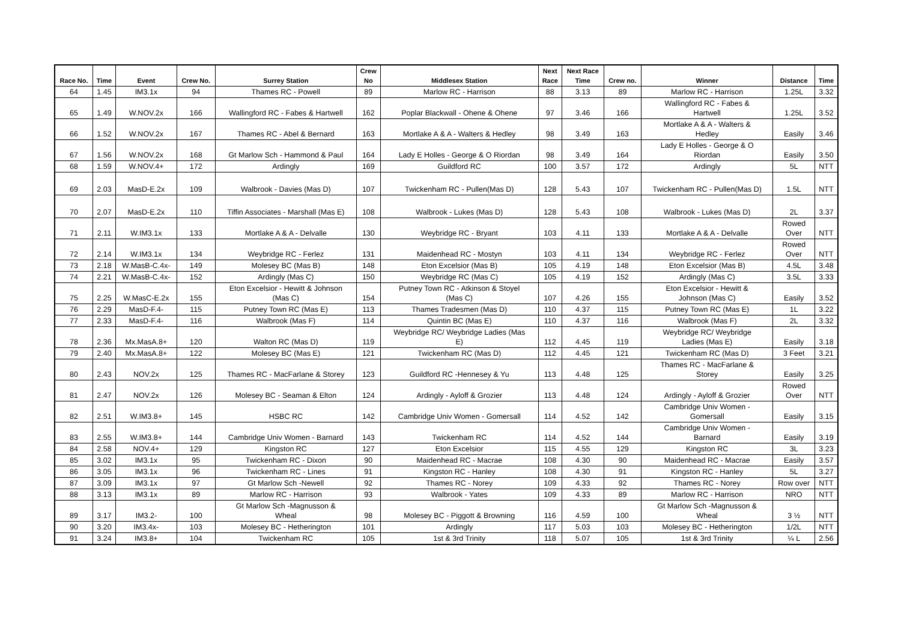| Race No. | Time | Event | Crew No. | Surrey Station | Crew No | Middlesex Station | Next Race | Next Race Time | Crew no. | Winner | Distance | Time |
| --- | --- | --- | --- | --- | --- | --- | --- | --- | --- | --- | --- | --- |
| 64 | 1.45 | IM3.1x | 94 | Thames RC - Powell | 89 | Marlow RC - Harrison | 88 | 3.13 | 89 | Marlow RC - Harrison | 1.25L | 3.32 |
| 65 | 1.49 | W.NOV.2x | 166 | Wallingford RC - Fabes & Hartwell | 162 | Poplar Blackwall - Ohene & Ohene | 97 | 3.46 | 166 | Wallingford RC - Fabes & Hartwell | 1.25L | 3.52 |
| 66 | 1.52 | W.NOV.2x | 167 | Thames RC - Abel & Bernard | 163 | Mortlake A & A - Walters & Hedley | 98 | 3.49 | 163 | Mortlake A & A - Walters & Hedley | Easily | 3.46 |
| 67 | 1.56 | W.NOV.2x | 168 | Gt Marlow Sch - Hammond & Paul | 164 | Lady E Holles - George & O Riordan | 98 | 3.49 | 164 | Lady E Holles - George & O Riordan | Easily | 3.50 |
| 68 | 1.59 | W.NOV.4+ | 172 | Ardingly | 169 | Guildford RC | 100 | 3.57 | 172 | Ardingly | 5L | NTT |
| 69 | 2.03 | MasD-E.2x | 109 | Walbrook - Davies (Mas D) | 107 | Twickenham RC - Pullen(Mas D) | 128 | 5.43 | 107 | Twickenham RC - Pullen(Mas D) | 1.5L | NTT |
| 70 | 2.07 | MasD-E.2x | 110 | Tiffin Associates - Marshall (Mas E) | 108 | Walbrook - Lukes (Mas D) | 128 | 5.43 | 108 | Walbrook - Lukes (Mas D) | 2L | 3.37 |
| 71 | 2.11 | W.IM3.1x | 133 | Mortlake A & A - Delvalle | 130 | Weybridge RC - Bryant | 103 | 4.11 | 133 | Mortlake A & A - Delvalle | Rowed Over | NTT |
| 72 | 2.14 | W.IM3.1x | 134 | Weybridge RC - Ferlez | 131 | Maidenhead RC - Mostyn | 103 | 4.11 | 134 | Weybridge RC - Ferlez | Rowed Over | NTT |
| 73 | 2.18 | W.MasB-C.4x- | 149 | Molesey BC (Mas B) | 148 | Eton Excelsior (Mas B) | 105 | 4.19 | 148 | Eton Excelsior (Mas B) | 4.5L | 3.48 |
| 74 | 2.21 | W.MasB-C.4x- | 152 | Ardingly (Mas C) | 150 | Weybridge RC (Mas C) | 105 | 4.19 | 152 | Ardingly (Mas C) | 3.5L | 3.33 |
| 75 | 2.25 | W.MasC-E.2x | 155 | Eton Excelsior - Hewitt & Johnson (Mas C) | 154 | Putney Town RC - Atkinson & Stoyel (Mas C) | 107 | 4.26 | 155 | Eton Excelsior - Hewitt & Johnson (Mas C) | Easily | 3.52 |
| 76 | 2.29 | MasD-F.4- | 115 | Putney Town RC (Mas E) | 113 | Thames Tradesmen (Mas D) | 110 | 4.37 | 115 | Putney Town RC (Mas E) | 1L | 3.22 |
| 77 | 2.33 | MasD-F.4- | 116 | Walbrook (Mas F) | 114 | Quintin BC (Mas E) | 110 | 4.37 | 116 | Walbrook (Mas F) | 2L | 3.32 |
| 78 | 2.36 | Mx.MasA.8+ | 120 | Walton RC (Mas D) | 119 | Weybridge RC/ Weybridge Ladies (Mas E) | 112 | 4.45 | 119 | Weybridge RC/ Weybridge Ladies (Mas E) | Easily | 3.18 |
| 79 | 2.40 | Mx.MasA.8+ | 122 | Molesey BC (Mas E) | 121 | Twickenham RC (Mas D) | 112 | 4.45 | 121 | Twickenham RC (Mas D) | 3 Feet | 3.21 |
| 80 | 2.43 | NOV.2x | 125 | Thames RC - MacFarlane & Storey | 123 | Guildford RC -Hennesey & Yu | 113 | 4.48 | 125 | Thames RC - MacFarlane & Storey | Easily | 3.25 |
| 81 | 2.47 | NOV.2x | 126 | Molesey BC - Seaman & Elton | 124 | Ardingly - Ayloff & Grozier | 113 | 4.48 | 124 | Ardingly - Ayloff & Grozier | Rowed Over | NTT |
| 82 | 2.51 | W.IM3.8+ | 145 | HSBC RC | 142 | Cambridge Univ Women - Gomersall | 114 | 4.52 | 142 | Cambridge Univ Women - Gomersall | Easily | 3.15 |
| 83 | 2.55 | W.IM3.8+ | 144 | Cambridge Univ Women - Barnard | 143 | Twickenham RC | 114 | 4.52 | 144 | Cambridge Univ Women - Barnard | Easily | 3.19 |
| 84 | 2.58 | NOV.4+ | 129 | Kingston RC | 127 | Eton Excelsior | 115 | 4.55 | 129 | Kingston RC | 3L | 3.23 |
| 85 | 3.02 | IM3.1x | 95 | Twickenham RC - Dixon | 90 | Maidenhead RC - Macrae | 108 | 4.30 | 90 | Maidenhead RC - Macrae | Easily | 3.57 |
| 86 | 3.05 | IM3.1x | 96 | Twickenham RC - Lines | 91 | Kingston RC - Hanley | 108 | 4.30 | 91 | Kingston RC - Hanley | 5L | 3.27 |
| 87 | 3.09 | IM3.1x | 97 | Gt Marlow Sch -Newell | 92 | Thames RC - Norey | 109 | 4.33 | 92 | Thames RC - Norey | Row over | NTT |
| 88 | 3.13 | IM3.1x | 89 | Marlow RC - Harrison | 93 | Walbrook - Yates | 109 | 4.33 | 89 | Marlow RC - Harrison | NRO | NTT |
| 89 | 3.17 | IM3.2- | 100 | Gt Marlow Sch -Magnusson & Wheal | 98 | Molesey BC - Piggott & Browning | 116 | 4.59 | 100 | Gt Marlow Sch -Magnusson & Wheal | 3 ½ | NTT |
| 90 | 3.20 | IM3.4x- | 103 | Molesey BC - Hetherington | 101 | Ardingly | 117 | 5.03 | 103 | Molesey BC - Hetherington | 1/2L | NTT |
| 91 | 3.24 | IM3.8+ | 104 | Twickenham RC | 105 | 1st & 3rd Trinity | 118 | 5.07 | 105 | 1st & 3rd Trinity | ¼ L | 2.56 |